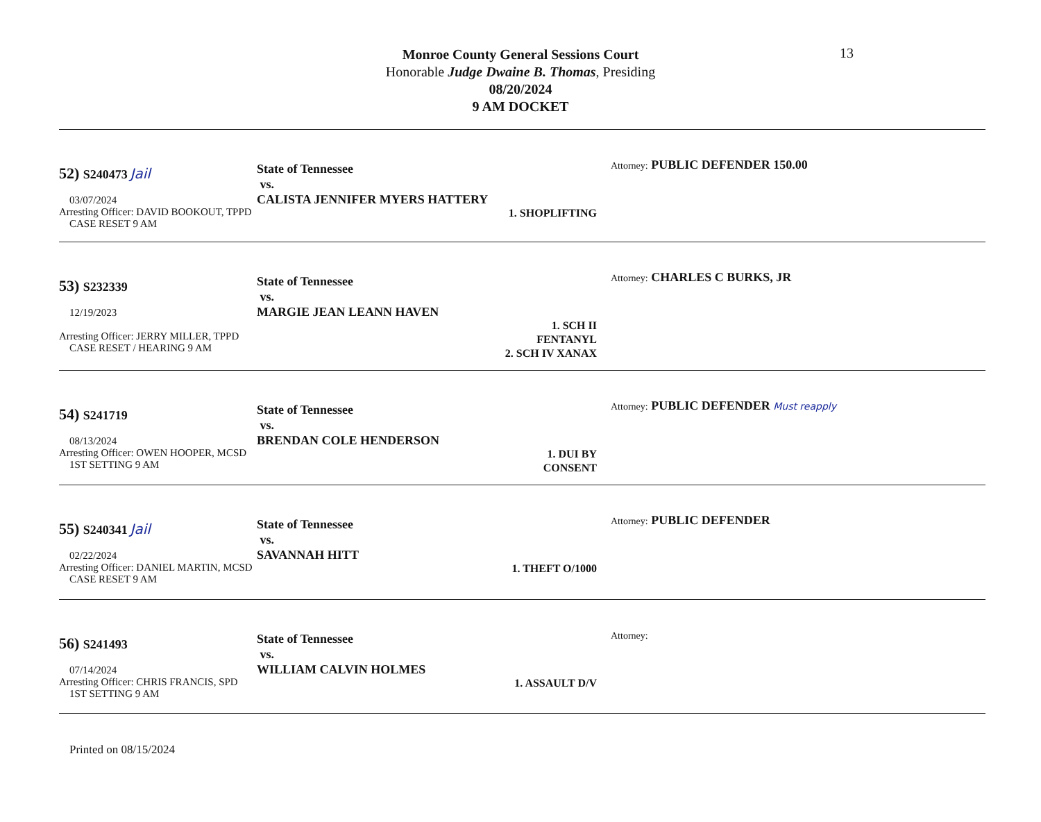13
Monroe County General Sessions Court
Honorable Judge Dwaine B. Thomas, Presiding
08/20/2024
9 AM DOCKET
52) S240473 Jail
03/07/2024
Arresting Officer: DAVID BOOKOUT, TPPD
CASE RESET 9 AM
State of Tennessee
vs.
CALISTA JENNIFER MYERS HATTERY
1. SHOPLIFTING
Attorney: PUBLIC DEFENDER 150.00
53) S232339
12/19/2023
Arresting Officer: JERRY MILLER, TPPD
CASE RESET / HEARING 9 AM
State of Tennessee
vs.
MARGIE JEAN LEANN HAVEN
1. SCH II FENTANYL
2. SCH IV XANAX
Attorney: CHARLES C BURKS, JR
54) S241719
08/13/2024
Arresting Officer: OWEN HOOPER, MCSD
1ST SETTING 9 AM
State of Tennessee
vs.
BRENDAN COLE HENDERSON
1. DUI BY CONSENT
Attorney: PUBLIC DEFENDER Must reapply
55) S240341 Jail
02/22/2024
Arresting Officer: DANIEL MARTIN, MCSD
CASE RESET 9 AM
State of Tennessee
vs.
SAVANNAH HITT
1. THEFT O/1000
Attorney: PUBLIC DEFENDER
56) S241493
07/14/2024
Arresting Officer: CHRIS FRANCIS, SPD
1ST SETTING 9 AM
State of Tennessee
vs.
WILLIAM CALVIN HOLMES
1. ASSAULT D/V
Attorney:
Printed on 08/15/2024